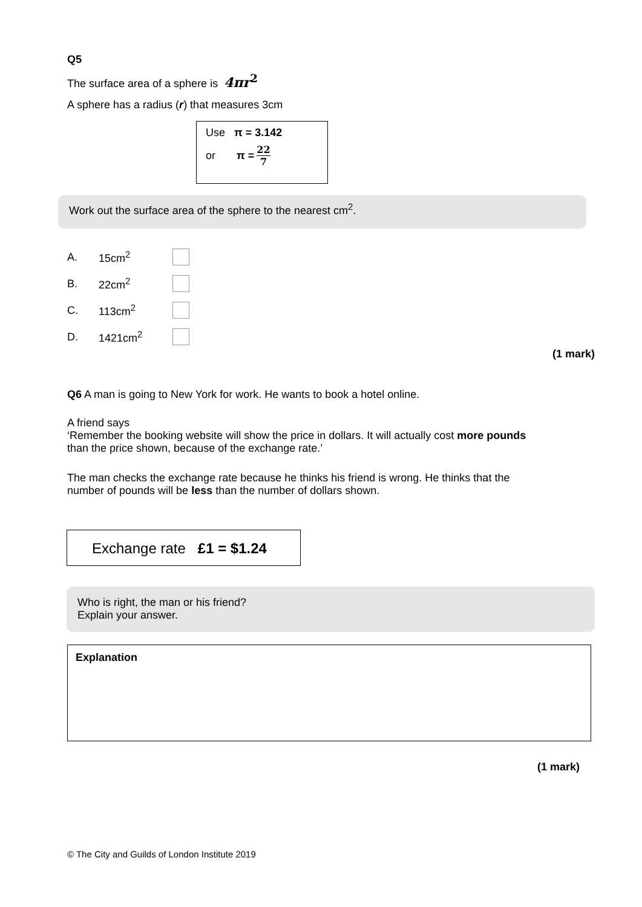Q5
The surface area of a sphere is 4πr<sup>2</sup>
A sphere has a radius (r) that measures 3cm
Use π = 3.142
or π = 22 7
Work out the surface area of the sphere to the nearest cm<sup>2</sup>.
A. 15cm<sup>2</sup>
B. 22cm<sup>2</sup>
C. 113cm<sup>2</sup>
D. 1421cm<sup>2</sup>
(1 mark)
Q6 A man is going to New York for work. He wants to book a hotel online.
A friend says
‘Remember the booking website will show the price in dollars. It will actually cost more pounds than the price shown, because of the exchange rate.’
The man checks the exchange rate because he thinks his friend is wrong. He thinks that the number of pounds will be less than the number of dollars shown.
Exchange rate £1 = $1.24
Who is right, the man or his friend?
Explain your answer.
Explanation
(1 mark)
© The City and Guilds of London Institute 2019